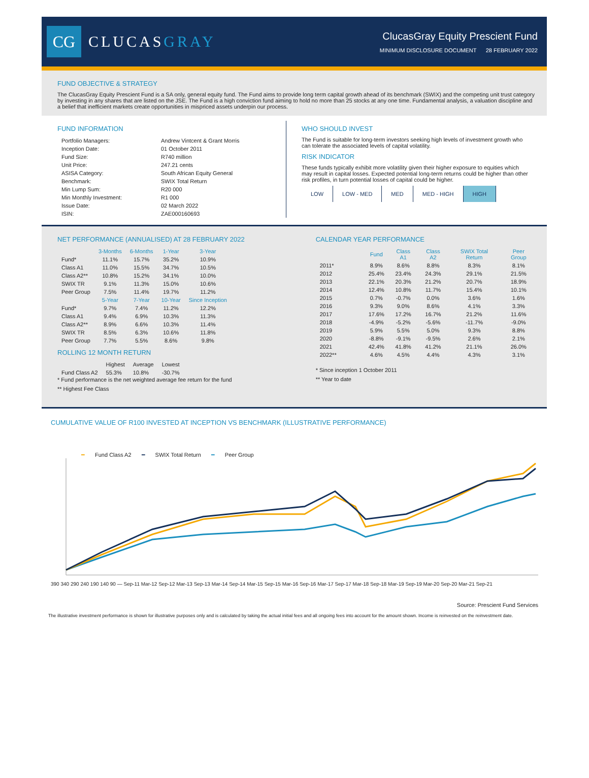CG
CLUCASGRAY
ClucasGray Equity Prescient Fund
MINIMUM DISCLOSURE DOCUMENT 28 FEBRUARY 2022
FUND OBJECTIVE & STRATEGY
The ClucasGray Equity Prescient Fund is a SA only, general equity fund. The Fund aims to provide long term capital growth ahead of its benchmark (SWIX) and the competing unit trust category by investing in any shares that are listed on the JSE. The Fund is a high conviction fund aiming to hold no more than 25 stocks at any one time. Fundamental analysis, a valuation discipline and a belief that inefficient markets create opportunities in mispriced assets underpin our process.
FUND INFORMATION
| Portfolio Managers: | Andrew Vintcent & Grant Morris |
| Inception Date: | 01 October 2011 |
| Fund Size: | R740 million |
| Unit Price: | 247.21 cents |
| ASISA Category: | South African Equity General |
| Benchmark: | SWIX Total Return |
| Min Lump Sum: | R20 000 |
| Min Monthly Investment: | R1 000 |
| Issue Date: | 02 March 2022 |
| ISIN: | ZAE000160693 |
WHO SHOULD INVEST
The Fund is suitable for long-term investors seeking high levels of investment growth who can tolerate the associated levels of capital volatility.
RISK INDICATOR
These funds typically exhibit more volatility given their higher exposure to equities which may result in capital losses. Expected potential long-term returns could be higher than other risk profiles, in turn potential losses of capital could be higher.
| LOW | LOW - MED | MED | MED - HIGH | HIGH |
NET PERFORMANCE (ANNUALISED) AT 28 FEBRUARY 2022
| | 3-Months | 6-Months | 1-Year | 3-Year |
| --- | --- | --- | --- | --- |
| Fund* | 11.1% | 15.7% | 35.2% | 10.9% |
| Class A1 | 11.0% | 15.5% | 34.7% | 10.5% |
| Class A2** | 10.8% | 15.2% | 34.1% | 10.0% |
| SWIX TR | 9.1% | 11.3% | 15.0% | 10.6% |
| Peer Group | 7.5% | 11.4% | 19.7% | 11.2% |
| | 5-Year | 7-Year | 10-Year | Since Inception |
| Fund* | 9.7% | 7.4% | 11.2% | 12.2% |
| Class A1 | 9.4% | 6.9% | 10.3% | 11.3% |
| Class A2** | 8.9% | 6.6% | 10.3% | 11.4% |
| SWIX TR | 8.5% | 6.3% | 10.6% | 11.8% |
| Peer Group | 7.7% | 5.5% | 8.6% | 9.8% |
ROLLING 12 MONTH RETURN
| | Highest | Average | Lowest |
| Fund Class A2 | 55.3% | 10.8% | -30.7% |
* Fund performance is the net weighted average fee return for the fund
** Highest Fee Class
CALENDAR YEAR PERFORMANCE
| | Fund | Class A1 | Class A2 | SWIX Total Return | Peer Group |
| --- | --- | --- | --- | --- | --- |
| 2011* | 8.9% | 8.6% | 8.8% | 8.3% | 8.1% |
| 2012 | 25.4% | 23.4% | 24.3% | 29.1% | 21.5% |
| 2013 | 22.1% | 20.3% | 21.2% | 20.7% | 18.9% |
| 2014 | 12.4% | 10.8% | 11.7% | 15.4% | 10.1% |
| 2015 | 0.7% | -0.7% | 0.0% | 3.6% | 1.6% |
| 2016 | 9.3% | 9.0% | 8.6% | 4.1% | 3.3% |
| 2017 | 17.6% | 17.2% | 16.7% | 21.2% | 11.6% |
| 2018 | -4.9% | -5.2% | -5.6% | -11.7% | -9.0% |
| 2019 | 5.9% | 5.5% | 5.0% | 9.3% | 8.8% |
| 2020 | -8.8% | -9.1% | -9.5% | 2.6% | 2.1% |
| 2021 | 42.4% | 41.8% | 41.2% | 21.1% | 26.0% |
| 2022** | 4.6% | 4.5% | 4.4% | 4.3% | 3.1% |
* Since inception 1 October 2011
** Year to date
CUMULATIVE VALUE OF R100 INVESTED AT INCEPTION VS BENCHMARK (ILLUSTRATIVE PERFORMANCE)
━ Fund Class A2 ━ SWIX Total Return ━ Peer Group
390 340 290 240 190 140 90 — Sep-11 Mar-12 Sep-12 Mar-13 Sep-13 Mar-14 Sep-14 Mar-15 Sep-15 Mar-16 Sep-16 Mar-17 Sep-17 Mar-18 Sep-18 Mar-19 Sep-19 Mar-20 Sep-20 Mar-21 Sep-21
Source: Prescient Fund Services
The illustrative investment performance is shown for illustrative purposes only and is calculated by taking the actual initial fees and all ongoing fees into account for the amount shown. Income is reinvested on the reinvestment date.